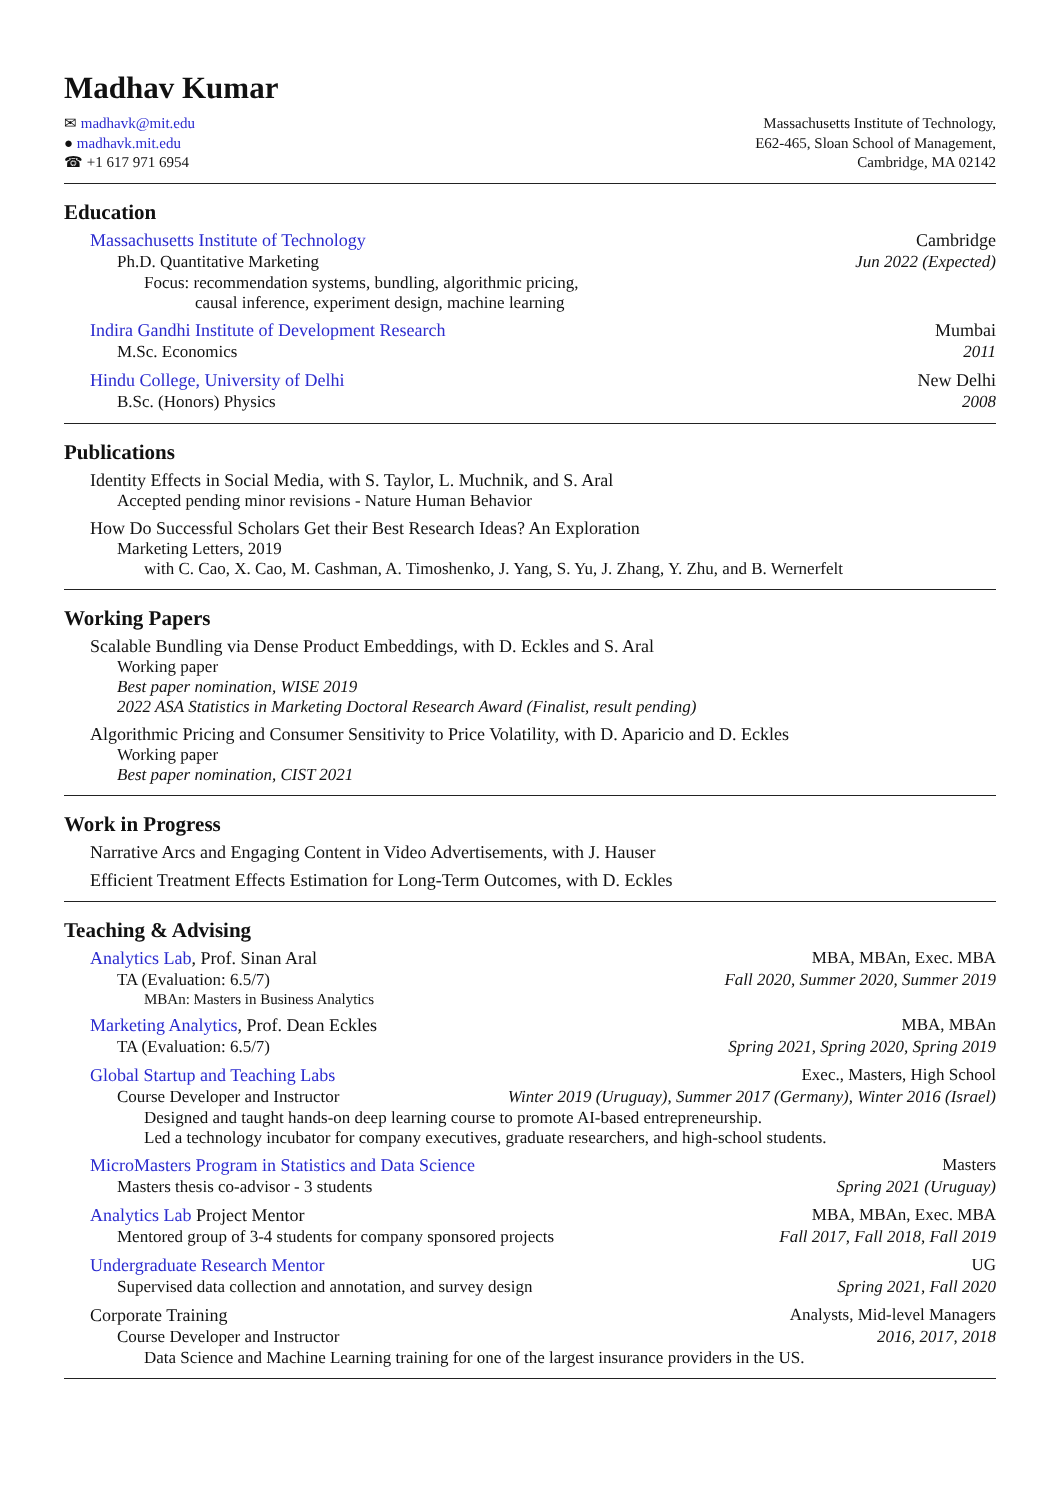Madhav Kumar
✉ madhavk@mit.edu
● madhavk.mit.edu
☎ +1 617 971 6954
Massachusetts Institute of Technology,
E62-465, Sloan School of Management,
Cambridge, MA 02142
Education
Massachusetts Institute of Technology Cambridge
Ph.D. Quantitative Marketing Jun 2022 (Expected)
Focus: recommendation systems, bundling, algorithmic pricing,
causal inference, experiment design, machine learning
Indira Gandhi Institute of Development Research Mumbai
M.Sc. Economics 2011
Hindu College, University of Delhi New Delhi
B.Sc. (Honors) Physics 2008
Publications
Identity Effects in Social Media, with S. Taylor, L. Muchnik, and S. Aral
Accepted pending minor revisions - Nature Human Behavior
How Do Successful Scholars Get their Best Research Ideas? An Exploration
Marketing Letters, 2019
with C. Cao, X. Cao, M. Cashman, A. Timoshenko, J. Yang, S. Yu, J. Zhang, Y. Zhu, and B. Wernerfelt
Working Papers
Scalable Bundling via Dense Product Embeddings, with D. Eckles and S. Aral
Working paper
Best paper nomination, WISE 2019
2022 ASA Statistics in Marketing Doctoral Research Award (Finalist, result pending)
Algorithmic Pricing and Consumer Sensitivity to Price Volatility, with D. Aparicio and D. Eckles
Working paper
Best paper nomination, CIST 2021
Work in Progress
Narrative Arcs and Engaging Content in Video Advertisements, with J. Hauser
Efficient Treatment Effects Estimation for Long-Term Outcomes, with D. Eckles
Teaching & Advising
Analytics Lab, Prof. Sinan Aral MBA, MBAn, Exec. MBA
TA (Evaluation: 6.5/7) Fall 2020, Summer 2020, Summer 2019
MBAn: Masters in Business Analytics
Marketing Analytics, Prof. Dean Eckles MBA, MBAn
TA (Evaluation: 6.5/7) Spring 2021, Spring 2020, Spring 2019
Global Startup and Teaching Labs Exec., Masters, High School
Course Developer and Instructor Winter 2019 (Uruguay), Summer 2017 (Germany), Winter 2016 (Israel)
Designed and taught hands-on deep learning course to promote AI-based entrepreneurship.
Led a technology incubator for company executives, graduate researchers, and high-school students.
MicroMasters Program in Statistics and Data Science Masters
Masters thesis co-advisor - 3 students Spring 2021 (Uruguay)
Analytics Lab Project Mentor MBA, MBAn, Exec. MBA
Mentored group of 3-4 students for company sponsored projects Fall 2017, Fall 2018, Fall 2019
Undergraduate Research Mentor UG
Supervised data collection and annotation, and survey design Spring 2021, Fall 2020
Corporate Training Analysts, Mid-level Managers
Course Developer and Instructor 2016, 2017, 2018
Data Science and Machine Learning training for one of the largest insurance providers in the US.